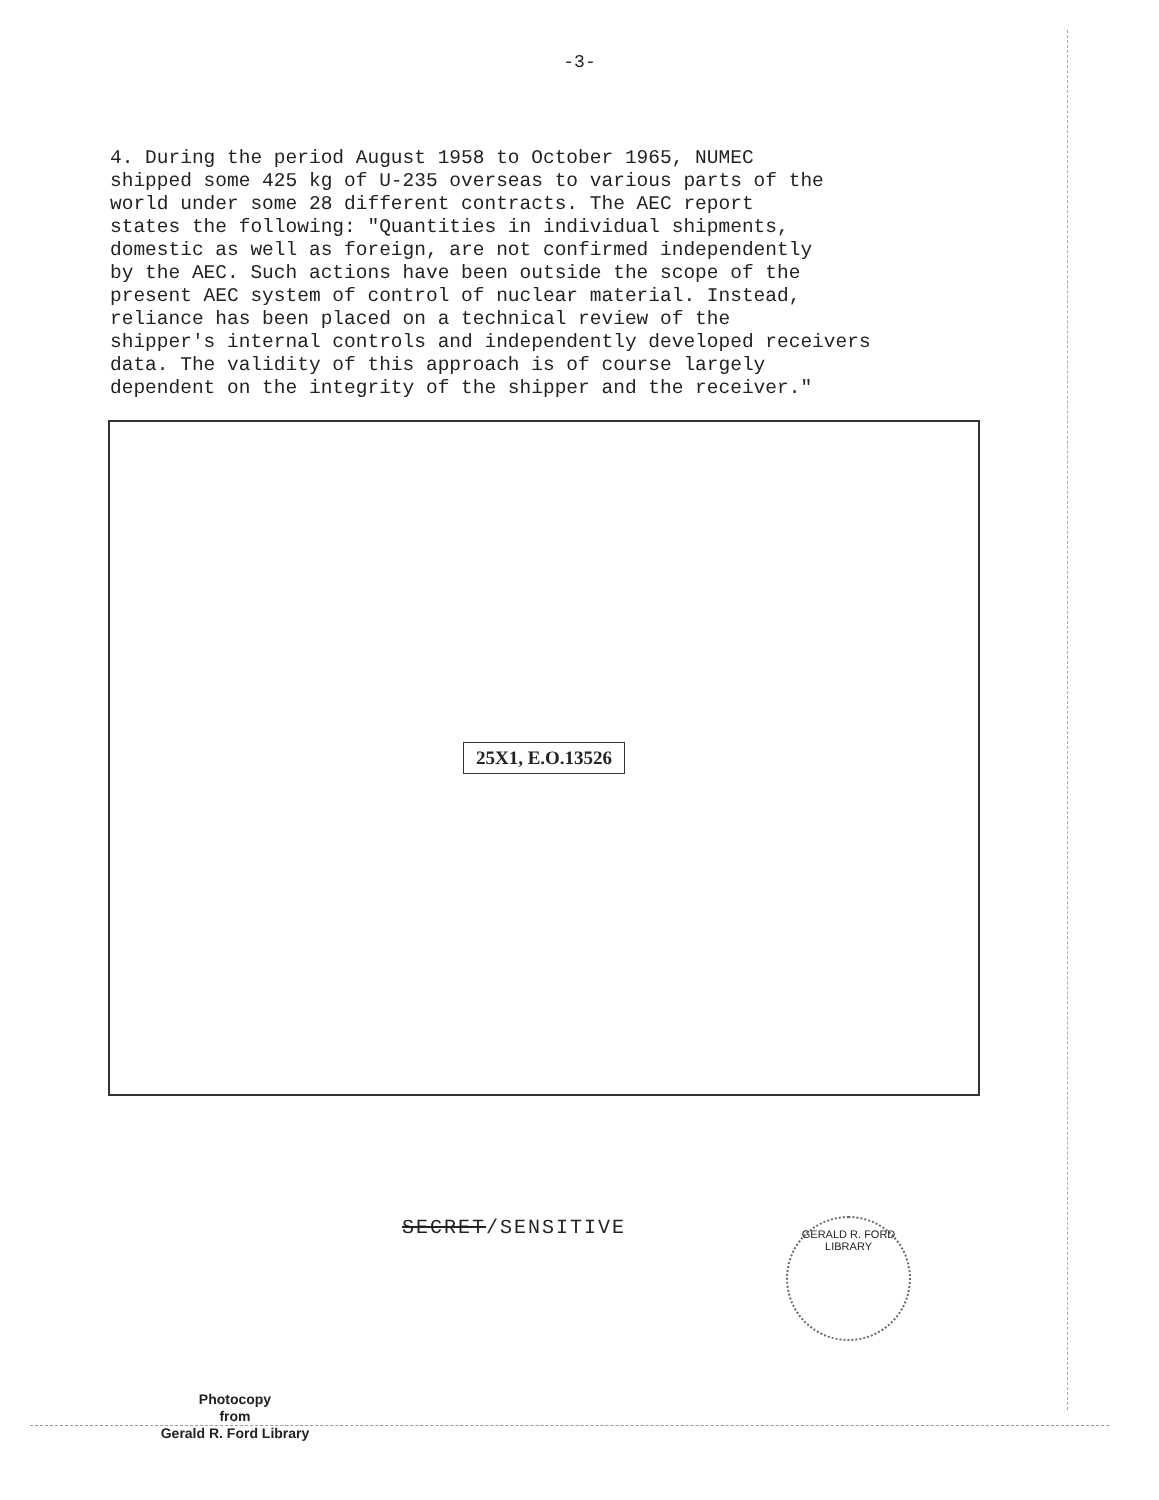-3-
4. During the period August 1958 to October 1965, NUMEC shipped some 425 kg of U-235 overseas to various parts of the world under some 28 different contracts. The AEC report states the following: "Quantities in individual shipments, domestic as well as foreign, are not confirmed independently by the AEC. Such actions have been outside the scope of the present AEC system of control of nuclear material. Instead, reliance has been placed on a technical review of the shipper's internal controls and independently developed receivers data. The validity of this approach is of course largely dependent on the integrity of the shipper and the receiver."
25X1, E.O.13526
SECRET/SENSITIVE
GERALD R. FORD LIBRARY
Photocopy
from
Gerald R. Ford Library